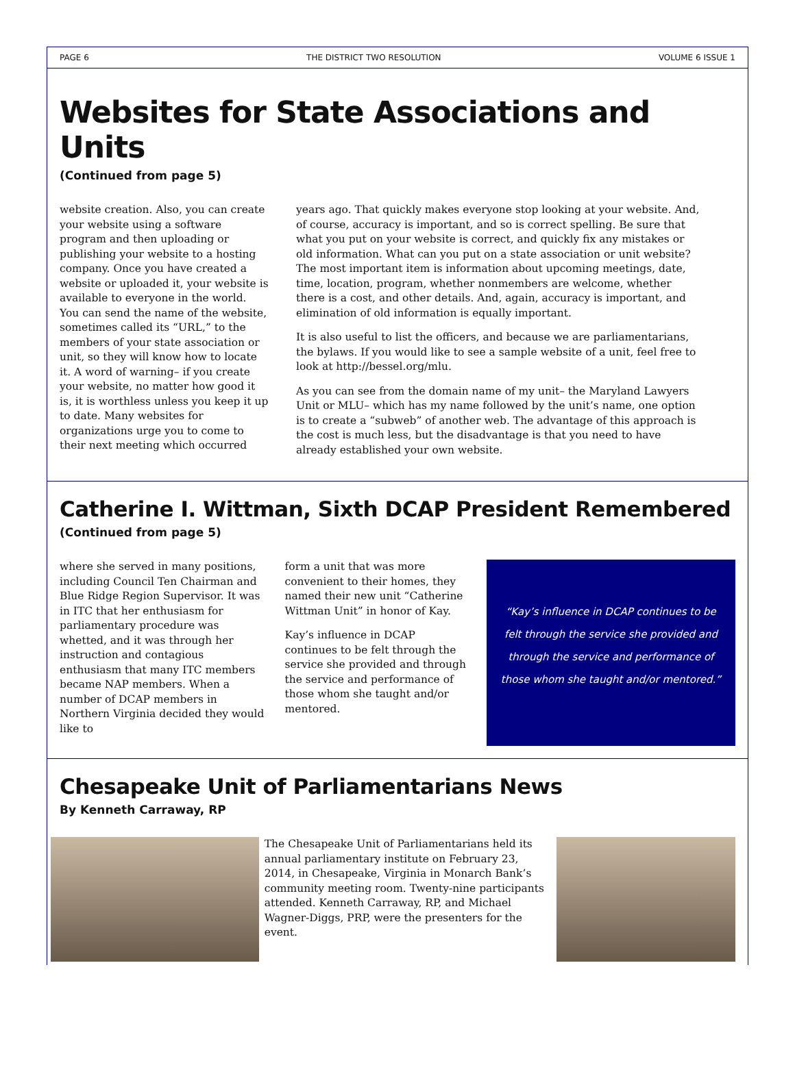PAGE 6 THE DISTRICT TWO RESOLUTION VOLUME 6 ISSUE 1
Websites for State Associations and Units
(Continued from page 5)
website creation. Also, you can create your website using a software program and then uploading or publishing your website to a hosting company. Once you have created a website or uploaded it, your website is available to everyone in the world. You can send the name of the website, sometimes called its “URL,” to the members of your state association or unit, so they will know how to locate it. A word of warning– if you create your website, no matter how good it is, it is worthless unless you keep it up to date. Many websites for organizations urge you to come to their next meeting which occurred
years ago. That quickly makes everyone stop looking at your website. And, of course, accuracy is important, and so is correct spelling. Be sure that what you put on your website is correct, and quickly fix any mistakes or old information. What can you put on a state association or unit website? The most important item is information about upcoming meetings, date, time, location, program, whether nonmembers are welcome, whether there is a cost, and other details. And, again, accuracy is important, and elimination of old information is equally important.
It is also useful to list the officers, and because we are parliamentarians, the bylaws. If you would like to see a sample website of a unit, feel free to look at http://bessel.org/mlu.
As you can see from the domain name of my unit– the Maryland Lawyers Unit or MLU– which has my name followed by the unit’s name, one option is to create a “subweb” of another web. The advantage of this approach is the cost is much less, but the disadvantage is that you need to have already established your own website.
Catherine I. Wittman, Sixth DCAP President Remembered
(Continued from page 5)
where she served in many positions, including Council Ten Chairman and Blue Ridge Region Supervisor. It was in ITC that her enthusiasm for parliamentary procedure was whetted, and it was through her instruction and contagious enthusiasm that many ITC members became NAP members. When a number of DCAP members in Northern Virginia decided they would like to
form a unit that was more convenient to their homes, they named their new unit “Catherine Wittman Unit” in honor of Kay.
Kay’s influence in DCAP continues to be felt through the service she provided and through the service and performance of those whom she taught and/or mentored.
“Kay’s influence in DCAP continues to be felt through the service she provided and through the service and performance of those whom she taught and/or mentored.”
Chesapeake Unit of Parliamentarians News
By Kenneth Carraway, RP
The Chesapeake Unit of Parliamentarians held its annual parliamentary institute on February 23, 2014, in Chesapeake, Virginia in Monarch Bank’s community meeting room. Twenty-nine participants attended. Kenneth Carraway, RP, and Michael Wagner-Diggs, PRP, were the presenters for the event.